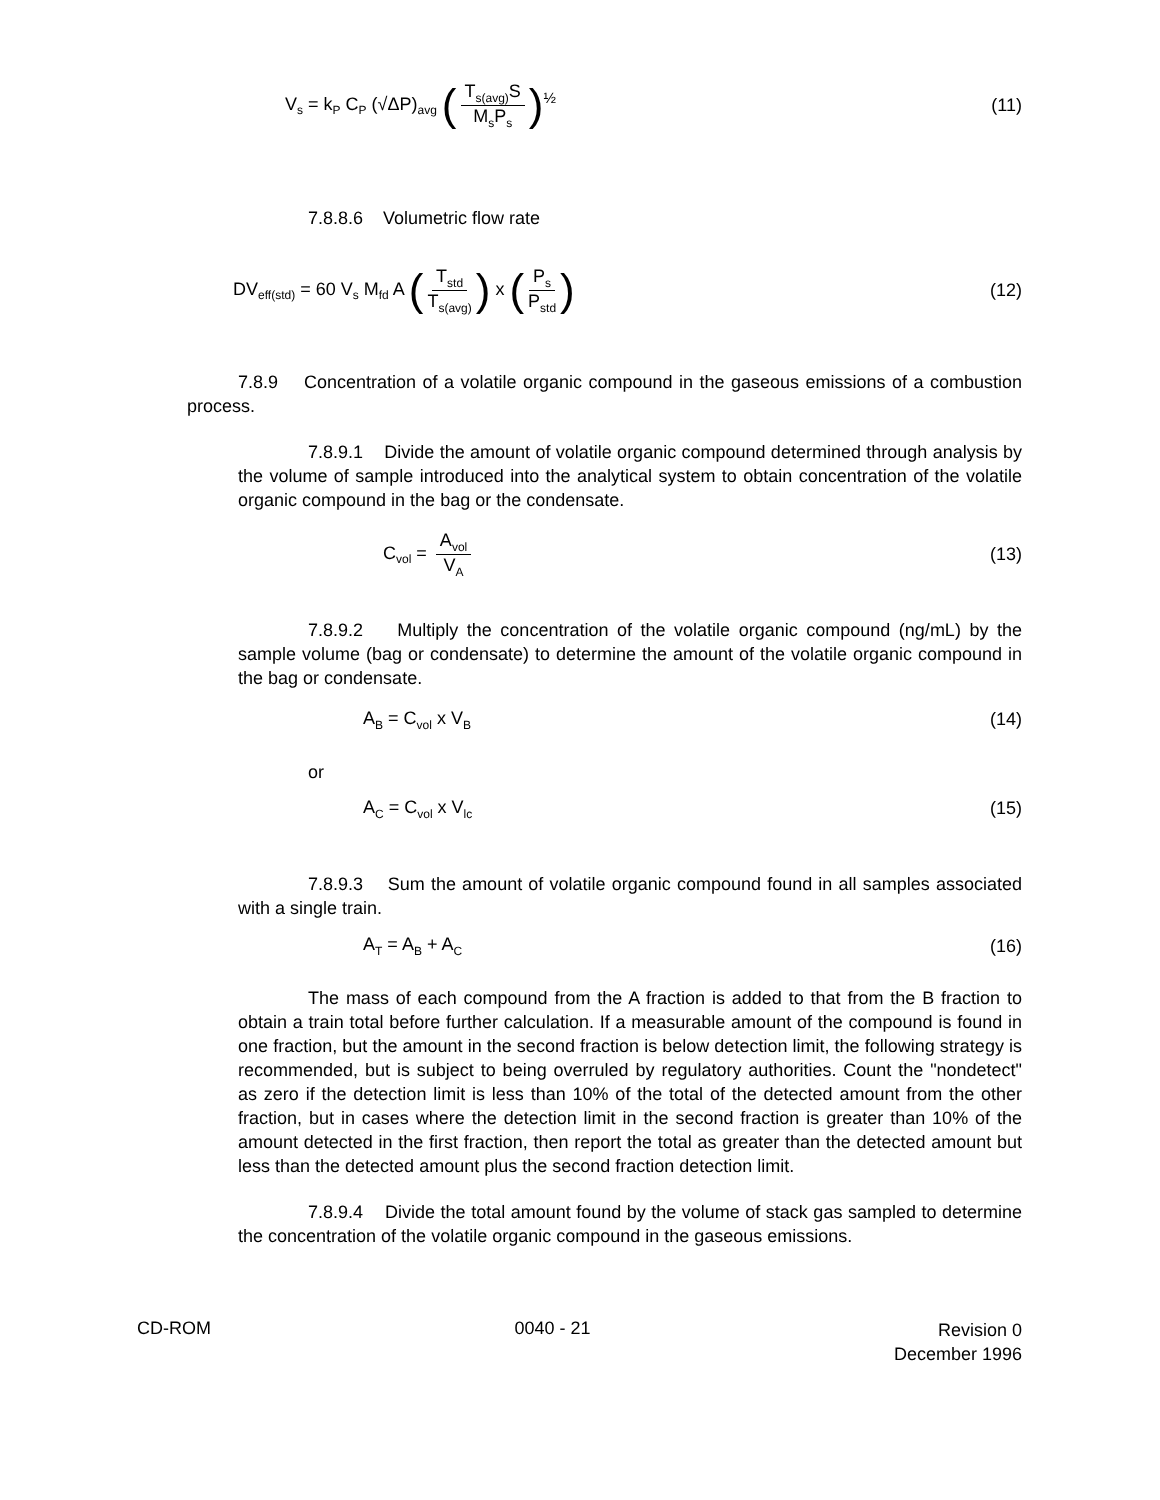V<sub>s</sub> = k<sub>P</sub> C<sub>P</sub> (√ΔP)<sub>avg</sub> (T<sub>s(avg)</sub>S M<sub>s</sub>P<sub>s</sub>)<sup>½</sup>
(11)
7.8.8.6 Volumetric flow rate
DV<sub>eff(std)</sub> = 60 V<sub>s</sub> M<sub>fd</sub> A (T<sub>std</sub> T<sub>s(avg)</sub>) x (P<sub>s</sub> P<sub>std</sub>)
(12)
7.8.9 Concentration of a volatile organic compound in the gaseous emissions of a combustion process.
7.8.9.1 Divide the amount of volatile organic compound determined through analysis by the volume of sample introduced into the analytical system to obtain concentration of the volatile organic compound in the bag or the condensate.
C<sub>vol</sub> = A<sub>vol</sub> V<sub>A</sub>
(13)
7.8.9.2 Multiply the concentration of the volatile organic compound (ng/mL) by the sample volume (bag or condensate) to determine the amount of the volatile organic compound in the bag or condensate.
A<sub>B</sub> = C<sub>vol</sub> x V<sub>B</sub>
(14)
or
A<sub>C</sub> = C<sub>vol</sub> x V<sub>lc</sub>
(15)
7.8.9.3 Sum the amount of volatile organic compound found in all samples associated with a single train.
A<sub>T</sub> = A<sub>B</sub> + A<sub>C</sub>
(16)
The mass of each compound from the A fraction is added to that from the B fraction to obtain a train total before further calculation. If a measurable amount of the compound is found in one fraction, but the amount in the second fraction is below detection limit, the following strategy is recommended, but is subject to being overruled by regulatory authorities. Count the "nondetect" as zero if the detection limit is less than 10% of the total of the detected amount from the other fraction, but in cases where the detection limit in the second fraction is greater than 10% of the amount detected in the first fraction, then report the total as greater than the detected amount but less than the detected amount plus the second fraction detection limit.
7.8.9.4 Divide the total amount found by the volume of stack gas sampled to determine the concentration of the volatile organic compound in the gaseous emissions.
CD-ROM 0040 - 21
Revision 0
December 1996